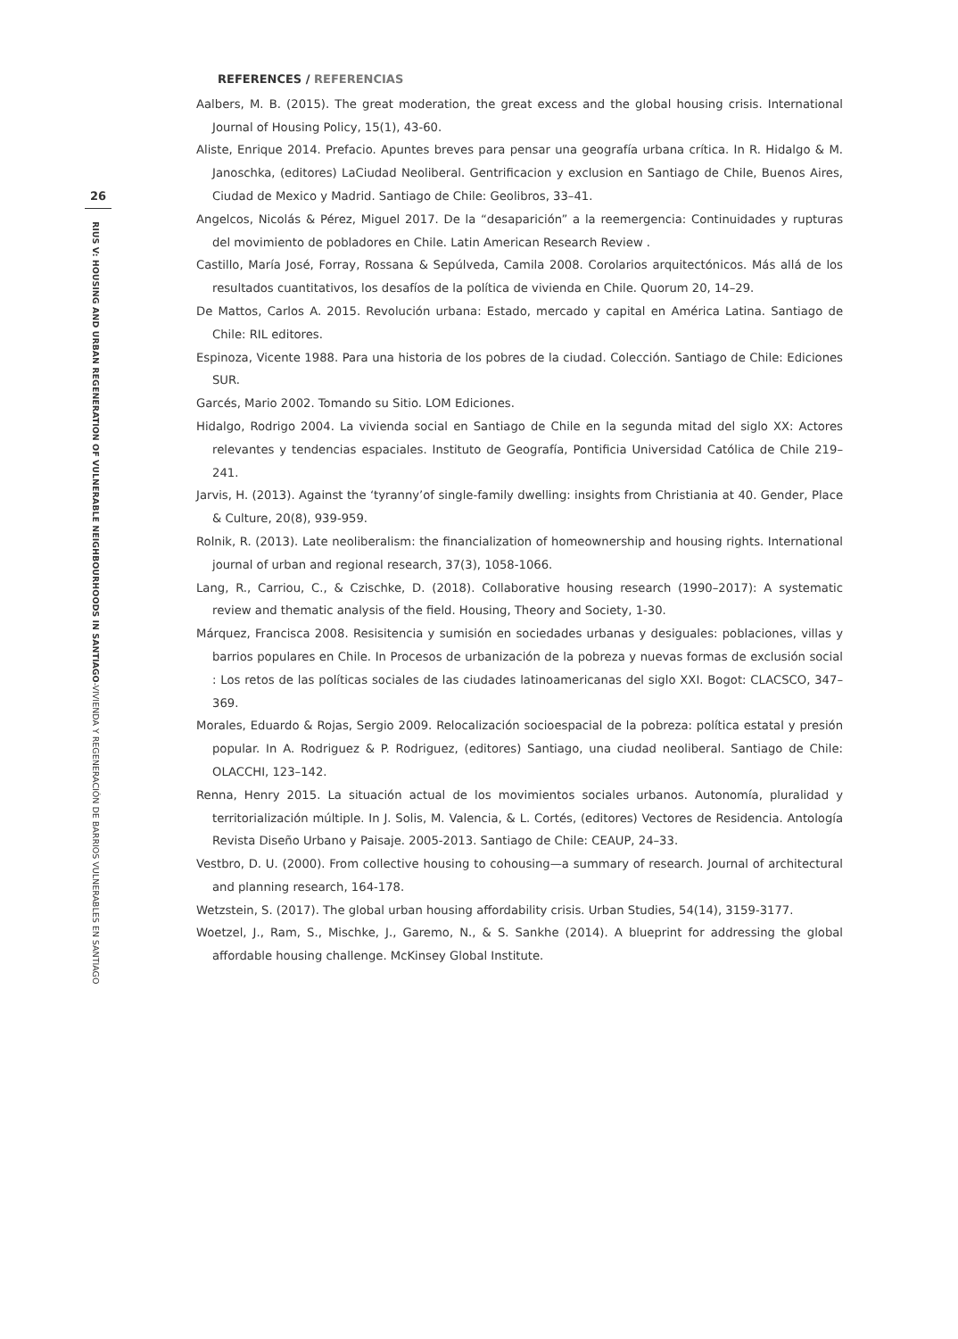26
RIUS V: HOUSING AND URBAN REGENERATION OF VULNERABLE NEIGHBOURHOODS IN SANTIAGO-VIVIENDA Y REGENERACIÓN DE BARRIOS VULNERABLES EN SANTIAGO
REFERENCES / REFERENCIAS
Aalbers, M. B. (2015). The great moderation, the great excess and the global housing crisis. International Journal of Housing Policy, 15(1), 43-60.
Aliste, Enrique 2014. Prefacio. Apuntes breves para pensar una geografía urbana crítica. In R. Hidalgo & M. Janoschka, (editores) LaCiudad Neoliberal. Gentrificacion y exclusion en Santiago de Chile, Buenos Aires, Ciudad de Mexico y Madrid. Santiago de Chile: Geolibros, 33–41.
Angelcos, Nicolás & Pérez, Miguel 2017. De la “desaparición” a la reemergencia: Continuidades y rupturas del movimiento de pobladores en Chile. Latin American Research Review .
Castillo, María José, Forray, Rossana & Sepúlveda, Camila 2008. Corolarios arquitectónicos. Más allá de los resultados cuantitativos, los desafíos de la política de vivienda en Chile. Quorum 20, 14–29.
De Mattos, Carlos A. 2015. Revolución urbana: Estado, mercado y capital en América Latina. Santiago de Chile: RIL editores.
Espinoza, Vicente 1988. Para una historia de los pobres de la ciudad. Colección. Santiago de Chile: Ediciones SUR.
Garcés, Mario 2002. Tomando su Sitio. LOM Ediciones.
Hidalgo, Rodrigo 2004. La vivienda social en Santiago de Chile en la segunda mitad del siglo XX: Actores relevantes y tendencias espaciales. Instituto de Geografía, Pontificia Universidad Católica de Chile 219–241.
Jarvis, H. (2013). Against the ‘tyranny’of single-family dwelling: insights from Christiania at 40. Gender, Place & Culture, 20(8), 939-959.
Rolnik, R. (2013). Late neoliberalism: the financialization of homeownership and housing rights. International journal of urban and regional research, 37(3), 1058-1066.
Lang, R., Carriou, C., & Czischke, D. (2018). Collaborative housing research (1990–2017): A systematic review and thematic analysis of the field. Housing, Theory and Society, 1-30.
Márquez, Francisca 2008. Resisitencia y sumisión en sociedades urbanas y desiguales: poblaciones, villas y barrios populares en Chile. In Procesos de urbanización de la pobreza y nuevas formas de exclusión social : Los retos de las políticas sociales de las ciudades latinoamericanas del siglo XXI. Bogot: CLACSCO, 347–369.
Morales, Eduardo & Rojas, Sergio 2009. Relocalización socioespacial de la pobreza: política estatal y presión popular. In A. Rodriguez & P. Rodriguez, (editores) Santiago, una ciudad neoliberal. Santiago de Chile: OLACCHI, 123–142.
Renna, Henry 2015. La situación actual de los movimientos sociales urbanos. Autonomía, pluralidad y territorialización múltiple. In J. Solis, M. Valencia, & L. Cortés, (editores) Vectores de Residencia. Antología Revista Diseño Urbano y Paisaje. 2005-2013. Santiago de Chile: CEAUP, 24–33.
Vestbro, D. U. (2000). From collective housing to cohousing—a summary of research. Journal of architectural and planning research, 164-178.
Wetzstein, S. (2017). The global urban housing affordability crisis. Urban Studies, 54(14), 3159-3177.
Woetzel, J., Ram, S., Mischke, J., Garemo, N., & S. Sankhe (2014). A blueprint for addressing the global affordable housing challenge. McKinsey Global Institute.